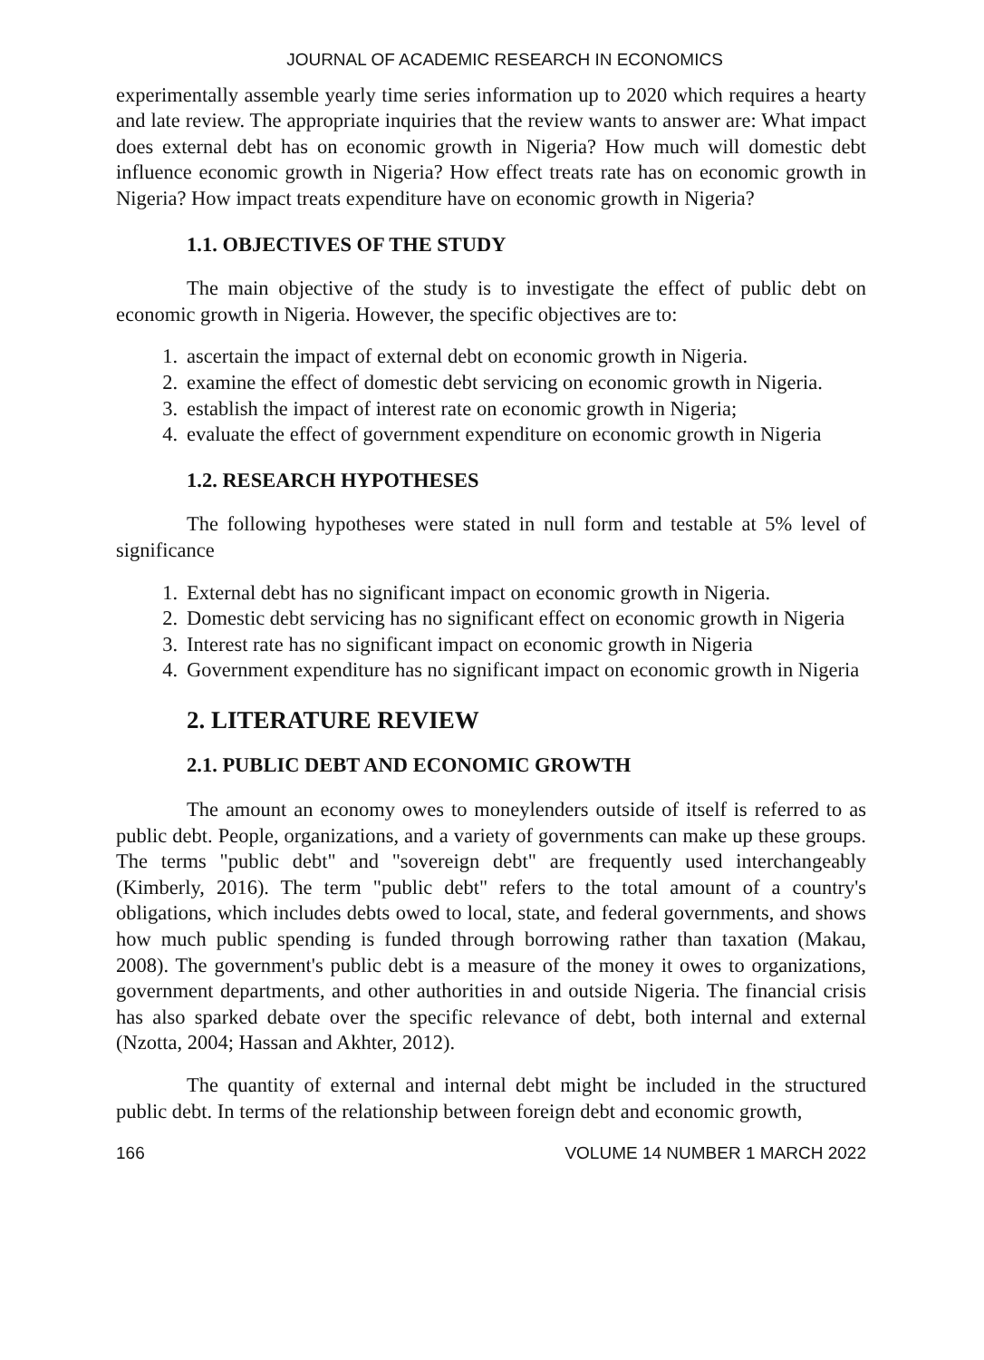JOURNAL OF ACADEMIC RESEARCH IN ECONOMICS
experimentally assemble yearly time series information up to 2020 which requires a hearty and late review. The appropriate inquiries that the review wants to answer are: What impact does external debt has on economic growth in Nigeria? How much will domestic debt influence economic growth in Nigeria? How effect treats rate has on economic growth in Nigeria? How impact treats expenditure have on economic growth in Nigeria?
1.1. OBJECTIVES OF THE STUDY
The main objective of the study is to investigate the effect of public debt on economic growth in Nigeria. However, the specific objectives are to:
1. ascertain the impact of external debt on economic growth in Nigeria.
2. examine the effect of domestic debt servicing on economic growth in Nigeria.
3. establish the impact of interest rate on economic growth in Nigeria;
4. evaluate the effect of government expenditure on economic growth in Nigeria
1.2. RESEARCH HYPOTHESES
The following hypotheses were stated in null form and testable at 5% level of significance
1. External debt has no significant impact on economic growth in Nigeria.
2. Domestic debt servicing has no significant effect on economic growth in Nigeria
3. Interest rate has no significant impact on economic growth in Nigeria
4. Government expenditure has no significant impact on economic growth in Nigeria
2. LITERATURE REVIEW
2.1. PUBLIC DEBT AND ECONOMIC GROWTH
The amount an economy owes to moneylenders outside of itself is referred to as public debt. People, organizations, and a variety of governments can make up these groups. The terms "public debt" and "sovereign debt" are frequently used interchangeably (Kimberly, 2016). The term "public debt" refers to the total amount of a country's obligations, which includes debts owed to local, state, and federal governments, and shows how much public spending is funded through borrowing rather than taxation (Makau, 2008). The government's public debt is a measure of the money it owes to organizations, government departments, and other authorities in and outside Nigeria. The financial crisis has also sparked debate over the specific relevance of debt, both internal and external (Nzotta, 2004; Hassan and Akhter, 2012).
The quantity of external and internal debt might be included in the structured public debt. In terms of the relationship between foreign debt and economic growth,
166 VOLUME 14 NUMBER 1 MARCH 2022